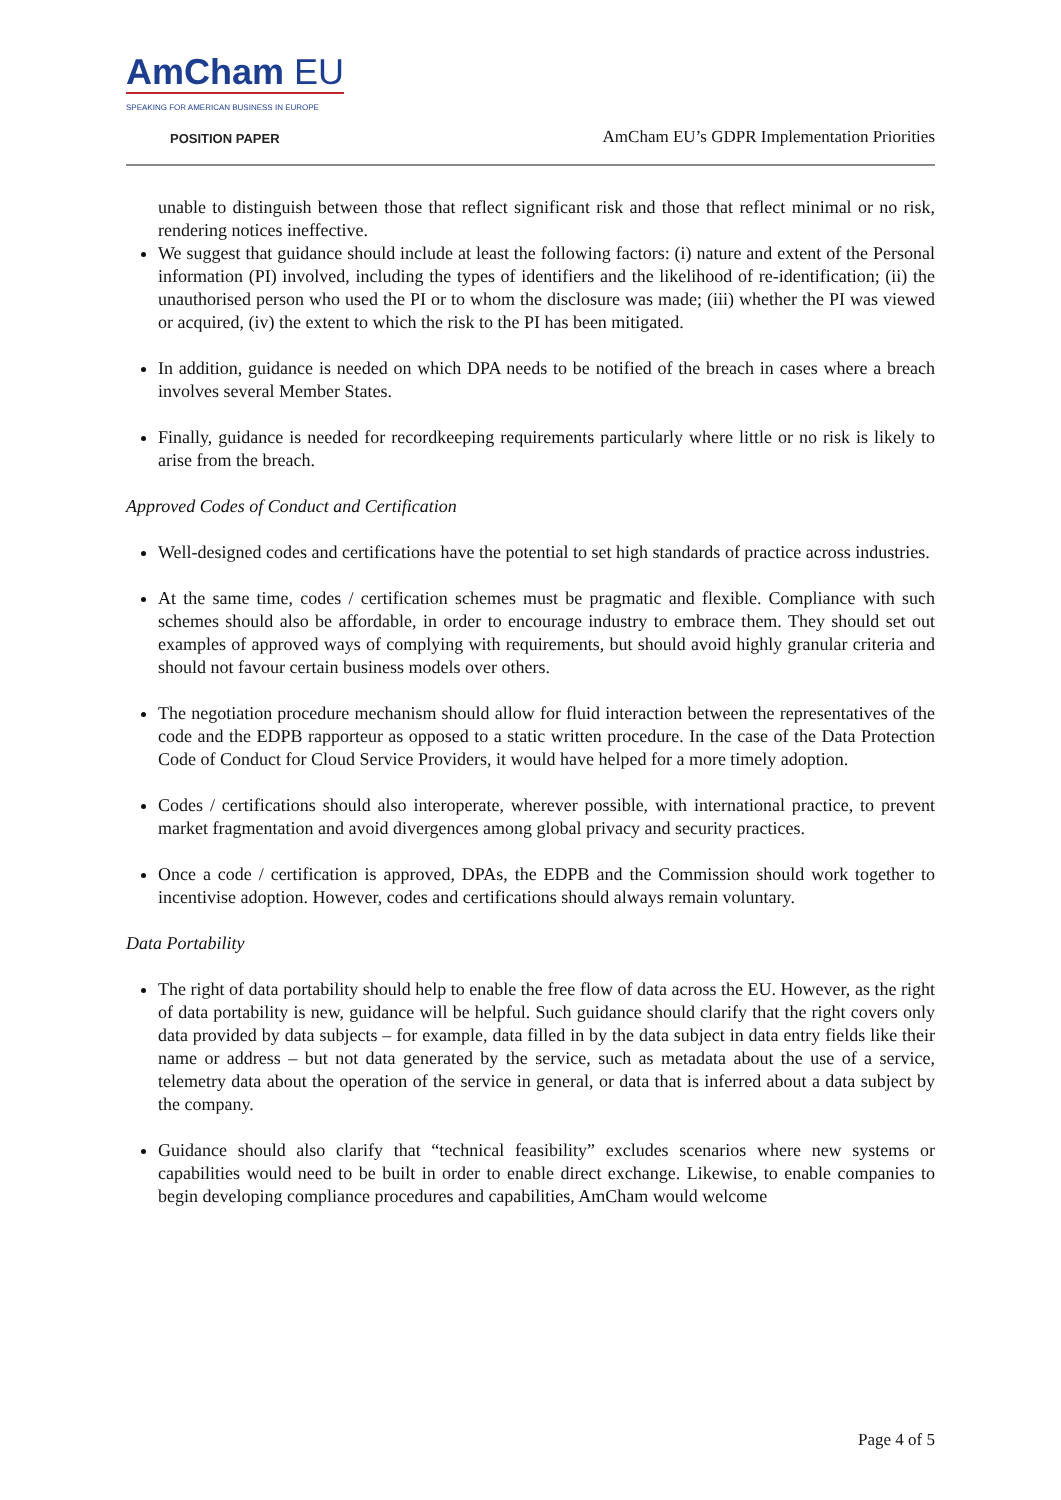AmCham EU
SPEAKING FOR AMERICAN BUSINESS IN EUROPE
POSITION PAPER
AmCham EU’s GDPR Implementation Priorities
unable to distinguish between those that reflect significant risk and those that reflect minimal or no risk, rendering notices ineffective.
We suggest that guidance should include at least the following factors: (i) nature and extent of the Personal information (PI) involved, including the types of identifiers and the likelihood of re-identification; (ii) the unauthorised person who used the PI or to whom the disclosure was made; (iii) whether the PI was viewed or acquired, (iv) the extent to which the risk to the PI has been mitigated.
In addition, guidance is needed on which DPA needs to be notified of the breach in cases where a breach involves several Member States.
Finally, guidance is needed for recordkeeping requirements particularly where little or no risk is likely to arise from the breach.
Approved Codes of Conduct and Certification
Well-designed codes and certifications have the potential to set high standards of practice across industries.
At the same time, codes / certification schemes must be pragmatic and flexible. Compliance with such schemes should also be affordable, in order to encourage industry to embrace them. They should set out examples of approved ways of complying with requirements, but should avoid highly granular criteria and should not favour certain business models over others.
The negotiation procedure mechanism should allow for fluid interaction between the representatives of the code and the EDPB rapporteur as opposed to a static written procedure. In the case of the Data Protection Code of Conduct for Cloud Service Providers, it would have helped for a more timely adoption.
Codes / certifications should also interoperate, wherever possible, with international practice, to prevent market fragmentation and avoid divergences among global privacy and security practices.
Once a code / certification is approved, DPAs, the EDPB and the Commission should work together to incentivise adoption. However, codes and certifications should always remain voluntary.
Data Portability
The right of data portability should help to enable the free flow of data across the EU. However, as the right of data portability is new, guidance will be helpful. Such guidance should clarify that the right covers only data provided by data subjects – for example, data filled in by the data subject in data entry fields like their name or address – but not data generated by the service, such as metadata about the use of a service, telemetry data about the operation of the service in general, or data that is inferred about a data subject by the company.
Guidance should also clarify that “technical feasibility” excludes scenarios where new systems or capabilities would need to be built in order to enable direct exchange. Likewise, to enable companies to begin developing compliance procedures and capabilities, AmCham would welcome
Page 4 of 5